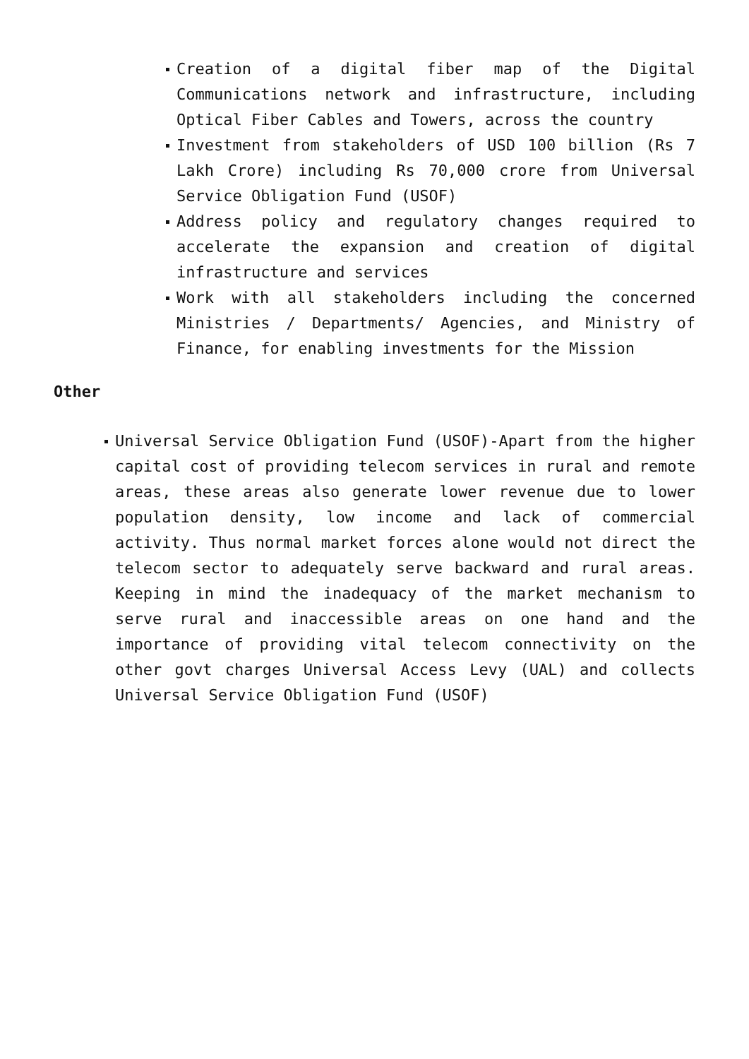Creation of a digital fiber map of the Digital Communications network and infrastructure, including Optical Fiber Cables and Towers, across the country
Investment from stakeholders of USD 100 billion (Rs 7 Lakh Crore) including Rs 70,000 crore from Universal Service Obligation Fund (USOF)
Address policy and regulatory changes required to accelerate the expansion and creation of digital infrastructure and services
Work with all stakeholders including the concerned Ministries / Departments/ Agencies, and Ministry of Finance, for enabling investments for the Mission
Other
Universal Service Obligation Fund (USOF)-Apart from the higher capital cost of providing telecom services in rural and remote areas, these areas also generate lower revenue due to lower population density, low income and lack of commercial activity. Thus normal market forces alone would not direct the telecom sector to adequately serve backward and rural areas. Keeping in mind the inadequacy of the market mechanism to serve rural and inaccessible areas on one hand and the importance of providing vital telecom connectivity on the other govt charges Universal Access Levy (UAL) and collects Universal Service Obligation Fund (USOF)